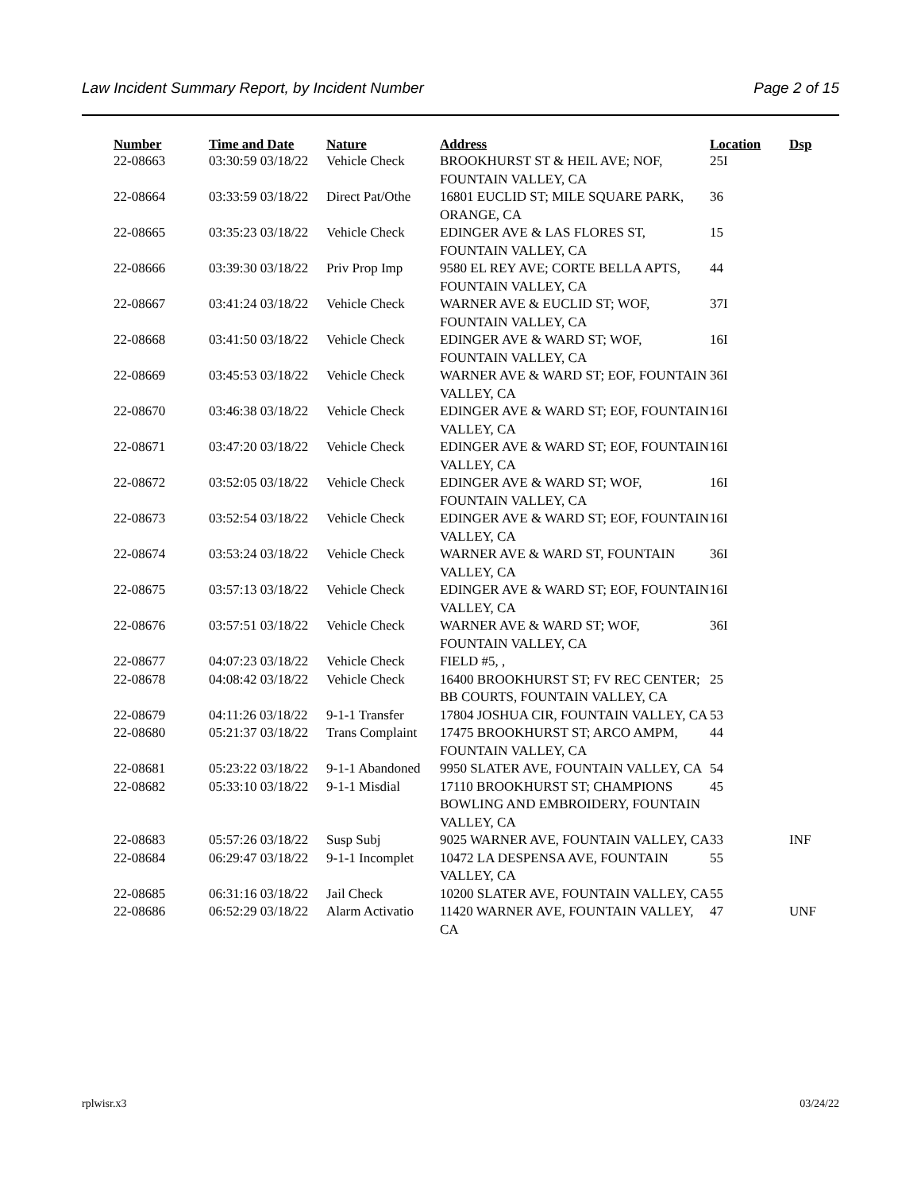Law Incident Summary Report, by Incident Number Page 2 of 15
| Number | Time and Date | Nature | Address | Location | Dsp |
| --- | --- | --- | --- | --- | --- |
| 22-08663 | 03:30:59 03/18/22 | Vehicle Check | BROOKHURST ST & HEIL AVE; NOF, FOUNTAIN VALLEY, CA | 25I | |
| 22-08664 | 03:33:59 03/18/22 | Direct Pat/Othe | 16801 EUCLID ST; MILE SQUARE PARK, ORANGE, CA | 36 | |
| 22-08665 | 03:35:23 03/18/22 | Vehicle Check | EDINGER AVE & LAS FLORES ST, FOUNTAIN VALLEY, CA | 15 | |
| 22-08666 | 03:39:30 03/18/22 | Priv Prop Imp | 9580 EL REY AVE; CORTE BELLA APTS, FOUNTAIN VALLEY, CA | 44 | |
| 22-08667 | 03:41:24 03/18/22 | Vehicle Check | WARNER AVE & EUCLID ST; WOF, FOUNTAIN VALLEY, CA | 37I | |
| 22-08668 | 03:41:50 03/18/22 | Vehicle Check | EDINGER AVE & WARD ST; WOF, FOUNTAIN VALLEY, CA | 16I | |
| 22-08669 | 03:45:53 03/18/22 | Vehicle Check | WARNER AVE & WARD ST; EOF, FOUNTAIN VALLEY, CA | 36I | |
| 22-08670 | 03:46:38 03/18/22 | Vehicle Check | EDINGER AVE & WARD ST; EOF, FOUNTAIN VALLEY, CA | 16I | |
| 22-08671 | 03:47:20 03/18/22 | Vehicle Check | EDINGER AVE & WARD ST; EOF, FOUNTAIN VALLEY, CA | 16I | |
| 22-08672 | 03:52:05 03/18/22 | Vehicle Check | EDINGER AVE & WARD ST; WOF, FOUNTAIN VALLEY, CA | 16I | |
| 22-08673 | 03:52:54 03/18/22 | Vehicle Check | EDINGER AVE & WARD ST; EOF, FOUNTAIN VALLEY, CA | 16I | |
| 22-08674 | 03:53:24 03/18/22 | Vehicle Check | WARNER AVE & WARD ST, FOUNTAIN VALLEY, CA | 36I | |
| 22-08675 | 03:57:13 03/18/22 | Vehicle Check | EDINGER AVE & WARD ST; EOF, FOUNTAIN VALLEY, CA | 16I | |
| 22-08676 | 03:57:51 03/18/22 | Vehicle Check | WARNER AVE & WARD ST; WOF, FOUNTAIN VALLEY, CA | 36I | |
| 22-08677 | 04:07:23 03/18/22 | Vehicle Check | FIELD #5, , | | |
| 22-08678 | 04:08:42 03/18/22 | Vehicle Check | 16400 BROOKHURST ST; FV REC CENTER; BB COURTS, FOUNTAIN VALLEY, CA | 25 | |
| 22-08679 | 04:11:26 03/18/22 | 9-1-1 Transfer | 17804 JOSHUA CIR, FOUNTAIN VALLEY, CA | 53 | |
| 22-08680 | 05:21:37 03/18/22 | Trans Complaint | 17475 BROOKHURST ST; ARCO AMPM, FOUNTAIN VALLEY, CA | 44 | |
| 22-08681 | 05:23:22 03/18/22 | 9-1-1 Abandoned | 9950 SLATER AVE, FOUNTAIN VALLEY, CA | 54 | |
| 22-08682 | 05:33:10 03/18/22 | 9-1-1 Misdial | 17110 BROOKHURST ST; CHAMPIONS BOWLING AND EMBROIDERY, FOUNTAIN VALLEY, CA | 45 | |
| 22-08683 | 05:57:26 03/18/22 | Susp Subj | 9025 WARNER AVE, FOUNTAIN VALLEY, CA | 33 | INF |
| 22-08684 | 06:29:47 03/18/22 | 9-1-1 Incomplet | 10472 LA DESPENSA AVE, FOUNTAIN VALLEY, CA | 55 | |
| 22-08685 | 06:31:16 03/18/22 | Jail Check | 10200 SLATER AVE, FOUNTAIN VALLEY, CA | 55 | |
| 22-08686 | 06:52:29 03/18/22 | Alarm Activatio | 11420 WARNER AVE, FOUNTAIN VALLEY, CA | 47 | UNF |
rplwisr.x3 03/24/22